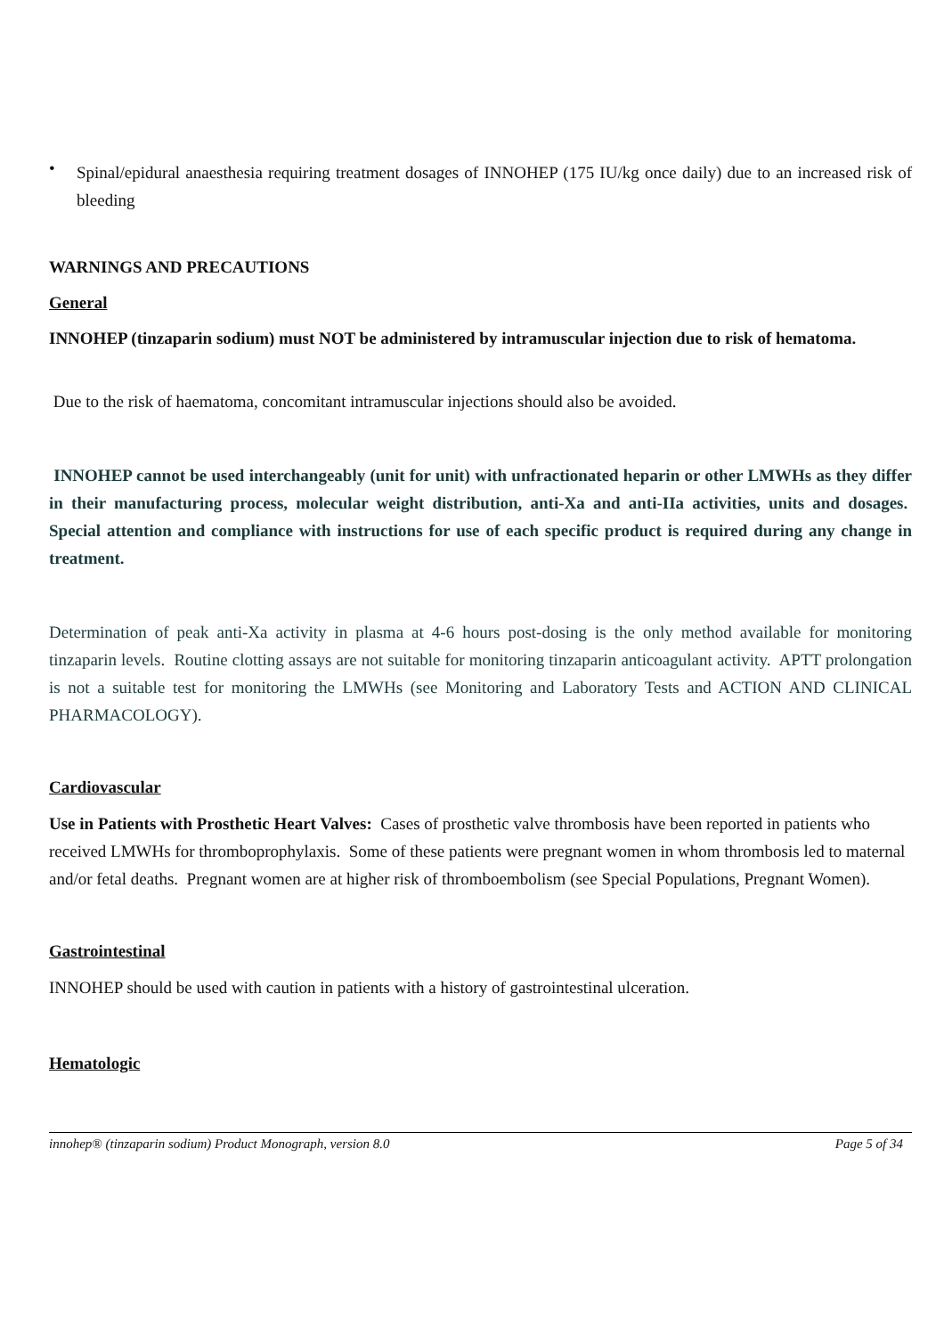•
Spinal/epidural anaesthesia requiring treatment dosages of INNOHEP (175 IU/kg once daily) due to an increased risk of bleeding
WARNINGS AND PRECAUTIONS
General
INNOHEP (tinzaparin sodium) must NOT be administered by intramuscular injection due to risk of hematoma.
Due to the risk of haematoma, concomitant intramuscular injections should also be avoided.
INNOHEP cannot be used interchangeably (unit for unit) with unfractionated heparin or other LMWHs as they differ in their manufacturing process, molecular weight distribution, anti-Xa and anti-IIa activities, units and dosages. Special attention and compliance with instructions for use of each specific product is required during any change in treatment.
Determination of peak anti-Xa activity in plasma at 4-6 hours post-dosing is the only method available for monitoring tinzaparin levels. Routine clotting assays are not suitable for monitoring tinzaparin anticoagulant activity. APTT prolongation is not a suitable test for monitoring the LMWHs (see Monitoring and Laboratory Tests and ACTION AND CLINICAL PHARMACOLOGY).
Cardiovascular
Use in Patients with Prosthetic Heart Valves: Cases of prosthetic valve thrombosis have been reported in patients who received LMWHs for thromboprophylaxis. Some of these patients were pregnant women in whom thrombosis led to maternal and/or fetal deaths. Pregnant women are at higher risk of thromboembolism (see Special Populations, Pregnant Women).
Gastrointestinal
INNOHEP should be used with caution in patients with a history of gastrointestinal ulceration.
Hematologic
innohep® (tinzaparin sodium) Product Monograph, version 8.0 Page 5 of 34